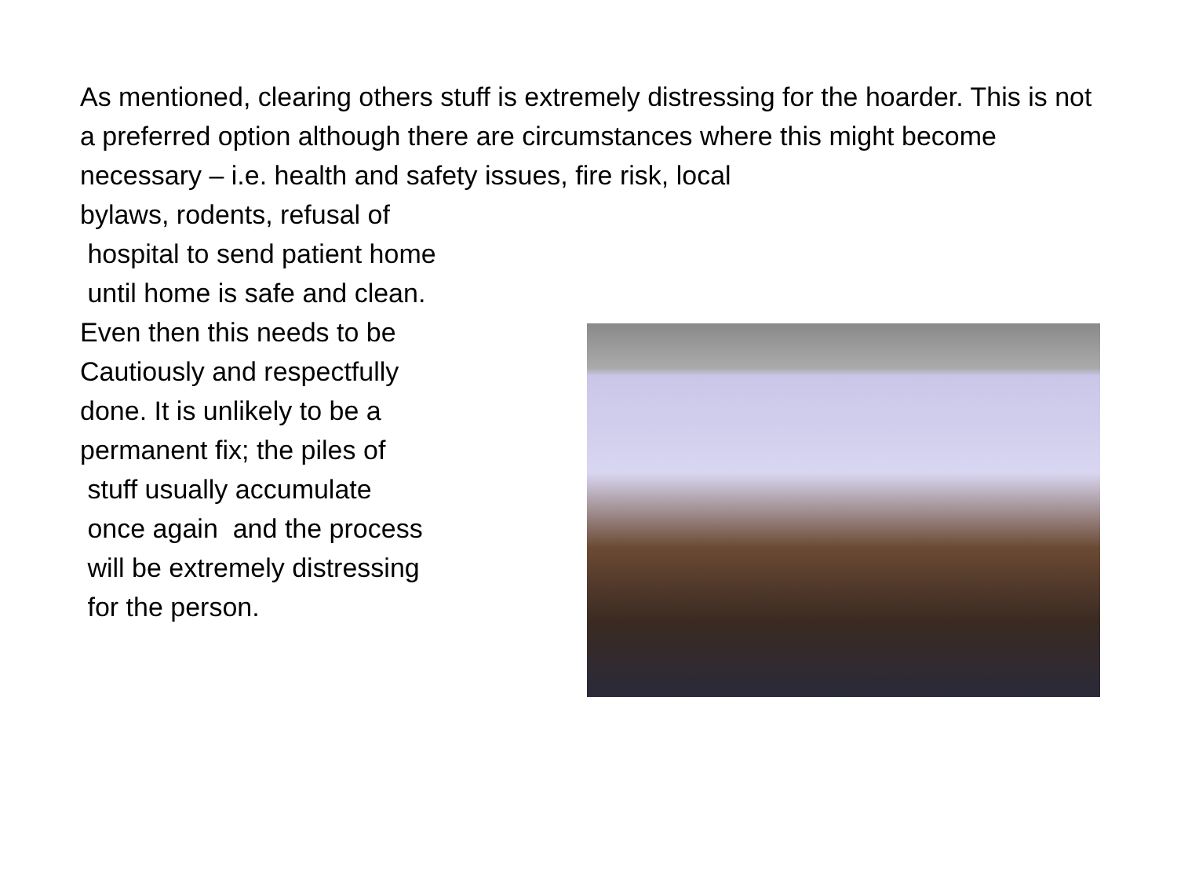As mentioned, clearing others stuff is extremely distressing for the hoarder. This is not a preferred option although there are circumstances where this might become necessary – i.e. health and safety issues, fire risk, local
bylaws, rodents, refusal of
hospital to send patient home
until home is safe and clean.
Even then this needs to be
Cautiously and respectfully
done. It is unlikely to be a
permanent fix; the piles of
stuff usually accumulate
once again and the process
will be extremely distressing
for the person.